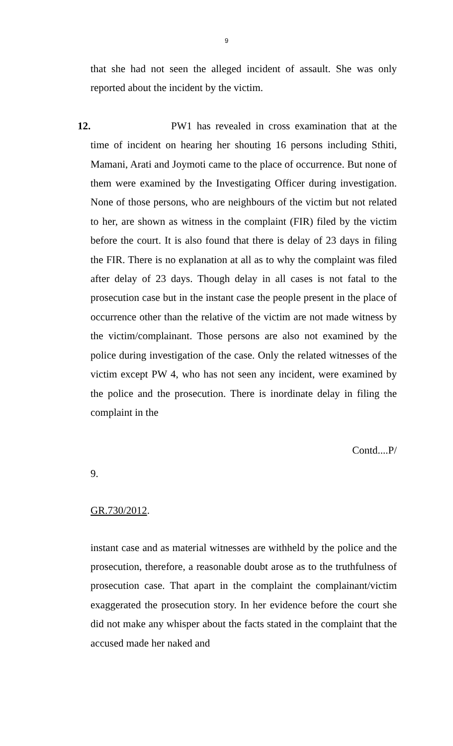9
that she had not seen the alleged incident of assault. She was only reported about the incident by the victim.
12. PW1 has revealed in cross examination that at the time of incident on hearing her shouting 16 persons including Sthiti, Mamani, Arati and Joymoti came to the place of occurrence. But none of them were examined by the Investigating Officer during investigation. None of those persons, who are neighbours of the victim but not related to her, are shown as witness in the complaint (FIR) filed by the victim before the court. It is also found that there is delay of 23 days in filing the FIR. There is no explanation at all as to why the complaint was filed after delay of 23 days. Though delay in all cases is not fatal to the prosecution case but in the instant case the people present in the place of occurrence other than the relative of the victim are not made witness by the victim/complainant. Those persons are also not examined by the police during investigation of the case. Only the related witnesses of the victim except PW 4, who has not seen any incident, were examined by the police and the prosecution. There is inordinate delay in filing the complaint in the
Contd....P/
9.
GR.730/2012.
instant case and as material witnesses are withheld by the police and the prosecution, therefore, a reasonable doubt arose as to the truthfulness of prosecution case. That apart in the complaint the complainant/victim exaggerated the prosecution story. In her evidence before the court she did not make any whisper about the facts stated in the complaint that the accused made her naked and